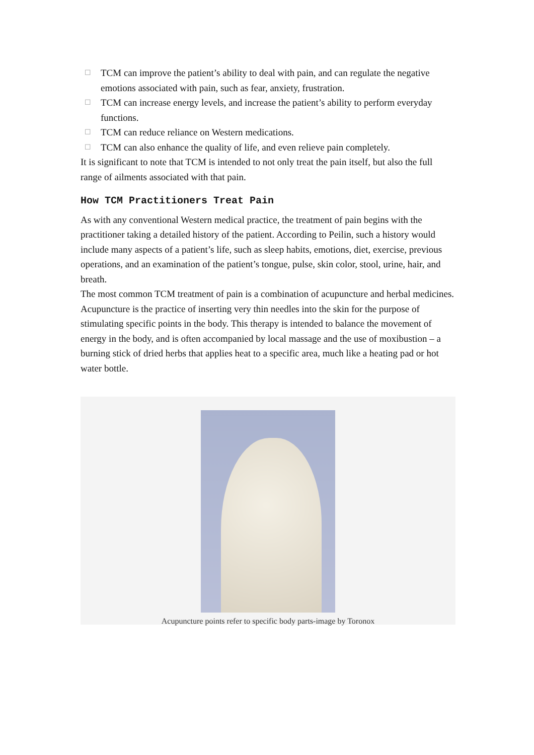☐ TCM can improve the patient’s ability to deal with pain, and can regulate the negative emotions associated with pain, such as fear, anxiety, frustration.
☐ TCM can increase energy levels, and increase the patient’s ability to perform everyday functions.
☐ TCM can reduce reliance on Western medications.
☐ TCM can also enhance the quality of life, and even relieve pain completely.
It is significant to note that TCM is intended to not only treat the pain itself, but also the full range of ailments associated with that pain.
How TCM Practitioners Treat Pain
As with any conventional Western medical practice, the treatment of pain begins with the practitioner taking a detailed history of the patient. According to Peilin, such a history would include many aspects of a patient’s life, such as sleep habits, emotions, diet, exercise, previous operations, and an examination of the patient’s tongue, pulse, skin color, stool, urine, hair, and breath.
The most common TCM treatment of pain is a combination of acupuncture and herbal medicines. Acupuncture is the practice of inserting very thin needles into the skin for the purpose of stimulating specific points in the body. This therapy is intended to balance the movement of energy in the body, and is often accompanied by local massage and the use of moxibustion – a burning stick of dried herbs that applies heat to a specific area, much like a heating pad or hot water bottle.
Acupuncture points refer to specific body parts-image by Toronox